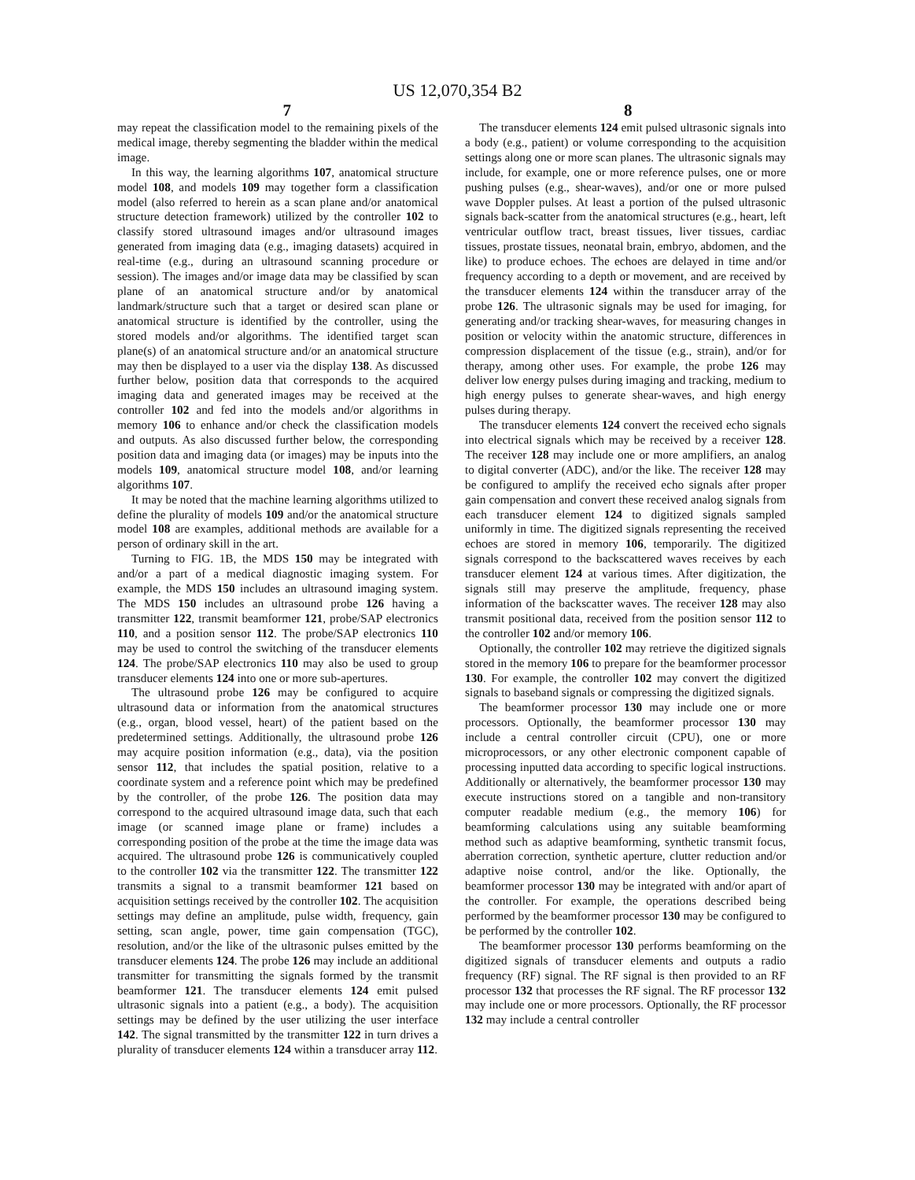US 12,070,354 B2
7 8
may repeat the classification model to the remaining pixels of the medical image, thereby segmenting the bladder within the medical image.
In this way, the learning algorithms 107, anatomical structure model 108, and models 109 may together form a classification model (also referred to herein as a scan plane and/or anatomical structure detection framework) utilized by the controller 102 to classify stored ultrasound images and/or ultrasound images generated from imaging data (e.g., imaging datasets) acquired in real-time (e.g., during an ultrasound scanning procedure or session). The images and/or image data may be classified by scan plane of an anatomical structure and/or by anatomical landmark/structure such that a target or desired scan plane or anatomical structure is identified by the controller, using the stored models and/or algorithms. The identified target scan plane(s) of an anatomical structure and/or an anatomical structure may then be displayed to a user via the display 138. As discussed further below, position data that corresponds to the acquired imaging data and generated images may be received at the controller 102 and fed into the models and/or algorithms in memory 106 to enhance and/or check the classification models and outputs. As also discussed further below, the corresponding position data and imaging data (or images) may be inputs into the models 109, anatomical structure model 108, and/or learning algorithms 107.
It may be noted that the machine learning algorithms utilized to define the plurality of models 109 and/or the anatomical structure model 108 are examples, additional methods are available for a person of ordinary skill in the art.
Turning to FIG. 1B, the MDS 150 may be integrated with and/or a part of a medical diagnostic imaging system. For example, the MDS 150 includes an ultrasound imaging system. The MDS 150 includes an ultrasound probe 126 having a transmitter 122, transmit beamformer 121, probe/SAP electronics 110, and a position sensor 112. The probe/SAP electronics 110 may be used to control the switching of the transducer elements 124. The probe/SAP electronics 110 may also be used to group transducer elements 124 into one or more sub-apertures.
The ultrasound probe 126 may be configured to acquire ultrasound data or information from the anatomical structures (e.g., organ, blood vessel, heart) of the patient based on the predetermined settings. Additionally, the ultrasound probe 126 may acquire position information (e.g., data), via the position sensor 112, that includes the spatial position, relative to a coordinate system and a reference point which may be predefined by the controller, of the probe 126. The position data may correspond to the acquired ultrasound image data, such that each image (or scanned image plane or frame) includes a corresponding position of the probe at the time the image data was acquired. The ultrasound probe 126 is communicatively coupled to the controller 102 via the transmitter 122. The transmitter 122 transmits a signal to a transmit beamformer 121 based on acquisition settings received by the controller 102. The acquisition settings may define an amplitude, pulse width, frequency, gain setting, scan angle, power, time gain compensation (TGC), resolution, and/or the like of the ultrasonic pulses emitted by the transducer elements 124. The probe 126 may include an additional transmitter for transmitting the signals formed by the transmit beamformer 121. The transducer elements 124 emit pulsed ultrasonic signals into a patient (e.g., a body). The acquisition settings may be defined by the user utilizing the user interface 142. The signal transmitted by the transmitter 122 in turn drives a plurality of transducer elements 124 within a transducer array 112.
The transducer elements 124 emit pulsed ultrasonic signals into a body (e.g., patient) or volume corresponding to the acquisition settings along one or more scan planes. The ultrasonic signals may include, for example, one or more reference pulses, one or more pushing pulses (e.g., shear-waves), and/or one or more pulsed wave Doppler pulses. At least a portion of the pulsed ultrasonic signals back-scatter from the anatomical structures (e.g., heart, left ventricular outflow tract, breast tissues, liver tissues, cardiac tissues, prostate tissues, neonatal brain, embryo, abdomen, and the like) to produce echoes. The echoes are delayed in time and/or frequency according to a depth or movement, and are received by the transducer elements 124 within the transducer array of the probe 126. The ultrasonic signals may be used for imaging, for generating and/or tracking shear-waves, for measuring changes in position or velocity within the anatomic structure, differences in compression displacement of the tissue (e.g., strain), and/or for therapy, among other uses. For example, the probe 126 may deliver low energy pulses during imaging and tracking, medium to high energy pulses to generate shear-waves, and high energy pulses during therapy.
The transducer elements 124 convert the received echo signals into electrical signals which may be received by a receiver 128. The receiver 128 may include one or more amplifiers, an analog to digital converter (ADC), and/or the like. The receiver 128 may be configured to amplify the received echo signals after proper gain compensation and convert these received analog signals from each transducer element 124 to digitized signals sampled uniformly in time. The digitized signals representing the received echoes are stored in memory 106, temporarily. The digitized signals correspond to the backscattered waves receives by each transducer element 124 at various times. After digitization, the signals still may preserve the amplitude, frequency, phase information of the backscatter waves. The receiver 128 may also transmit positional data, received from the position sensor 112 to the controller 102 and/or memory 106.
Optionally, the controller 102 may retrieve the digitized signals stored in the memory 106 to prepare for the beamformer processor 130. For example, the controller 102 may convert the digitized signals to baseband signals or compressing the digitized signals.
The beamformer processor 130 may include one or more processors. Optionally, the beamformer processor 130 may include a central controller circuit (CPU), one or more microprocessors, or any other electronic component capable of processing inputted data according to specific logical instructions. Additionally or alternatively, the beamformer processor 130 may execute instructions stored on a tangible and non-transitory computer readable medium (e.g., the memory 106) for beamforming calculations using any suitable beamforming method such as adaptive beamforming, synthetic transmit focus, aberration correction, synthetic aperture, clutter reduction and/or adaptive noise control, and/or the like. Optionally, the beamformer processor 130 may be integrated with and/or apart of the controller. For example, the operations described being performed by the beamformer processor 130 may be configured to be performed by the controller 102.
The beamformer processor 130 performs beamforming on the digitized signals of transducer elements and outputs a radio frequency (RF) signal. The RF signal is then provided to an RF processor 132 that processes the RF signal. The RF processor 132 may include one or more processors. Optionally, the RF processor 132 may include a central controller